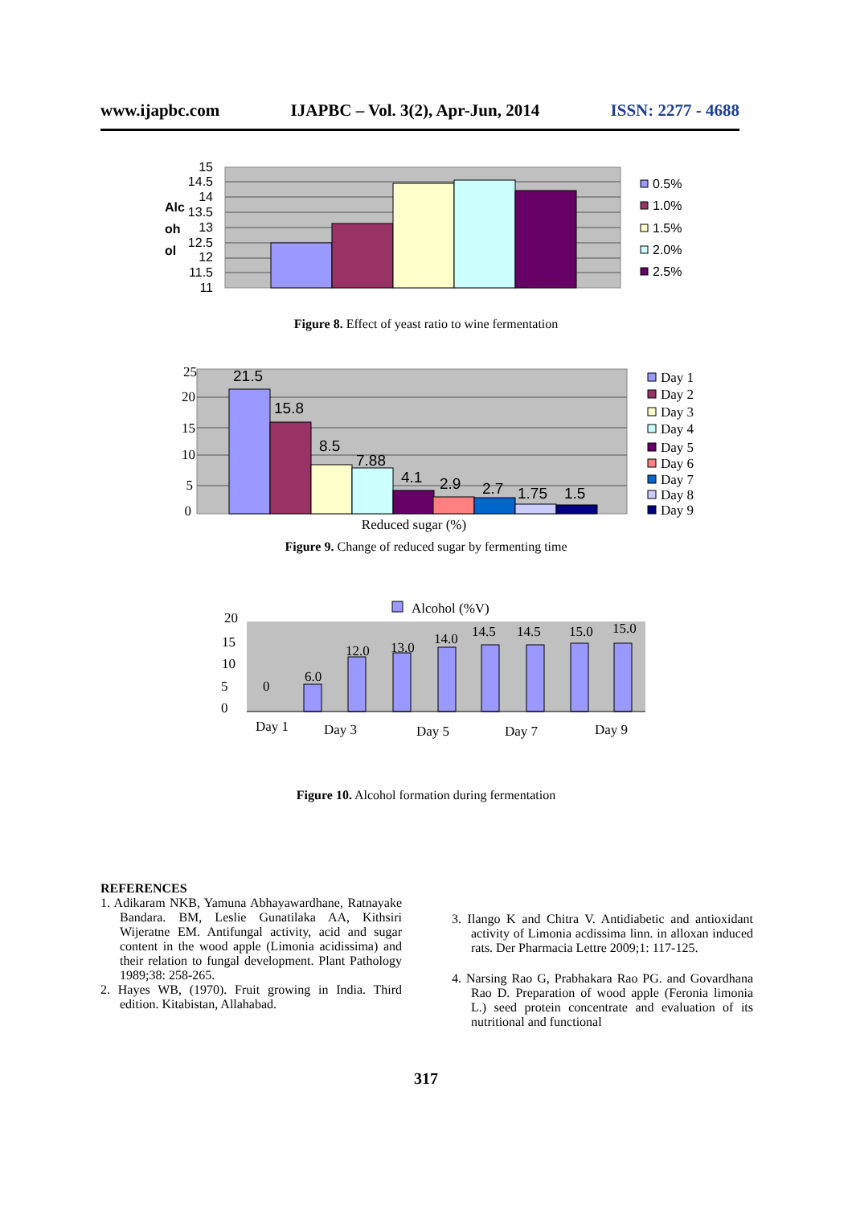www.ijapbc.com IJAPBC – Vol. 3(2), Apr-Jun, 2014 ISSN: 2277 - 4688
15
14.5
14
13.5
13
12.5
12
11.5
11
Alc
oh
ol
0.5%
1.0%
1.5%
2.0%
2.5%
Figure 8. Effect of yeast ratio to wine fermentation
21.5
15.8
8.5
7.88
4.1
2.9
2.7
1.75
1.5
25
20
15
10
5
0
Reduced sugar (%)
Day 1
Day 2
Day 3
Day 4
Day 5
Day 6
Day 7
Day 8
Day 9
Figure 9. Change of reduced sugar by fermenting time
Alcohol (%V)
0
6.0
12.0
13.0
14.0
14.5
14.5
15.0
15.0
20
15
10
5
0
Day 1
Day 3
Day 5
Day 7
Day 9
Figure 10. Alcohol formation during fermentation
REFERENCES
1. Adikaram NKB, Yamuna Abhayawardhane, Ratnayake Bandara. BM, Leslie Gunatilaka AA, Kithsiri Wijeratne EM. Antifungal activity, acid and sugar content in the wood apple (Limonia acidissima) and their relation to fungal development. Plant Pathology 1989;38: 258-265.
2. Hayes WB, (1970). Fruit growing in India. Third edition. Kitabistan, Allahabad.
3. Ilango K and Chitra V. Antidiabetic and antioxidant activity of Limonia acdissima linn. in alloxan induced rats. Der Pharmacia Lettre 2009;1: 117-125.
4. Narsing Rao G, Prabhakara Rao PG. and Govardhana Rao D. Preparation of wood apple (Feronia limonia L.) seed protein concentrate and evaluation of its nutritional and functional
317